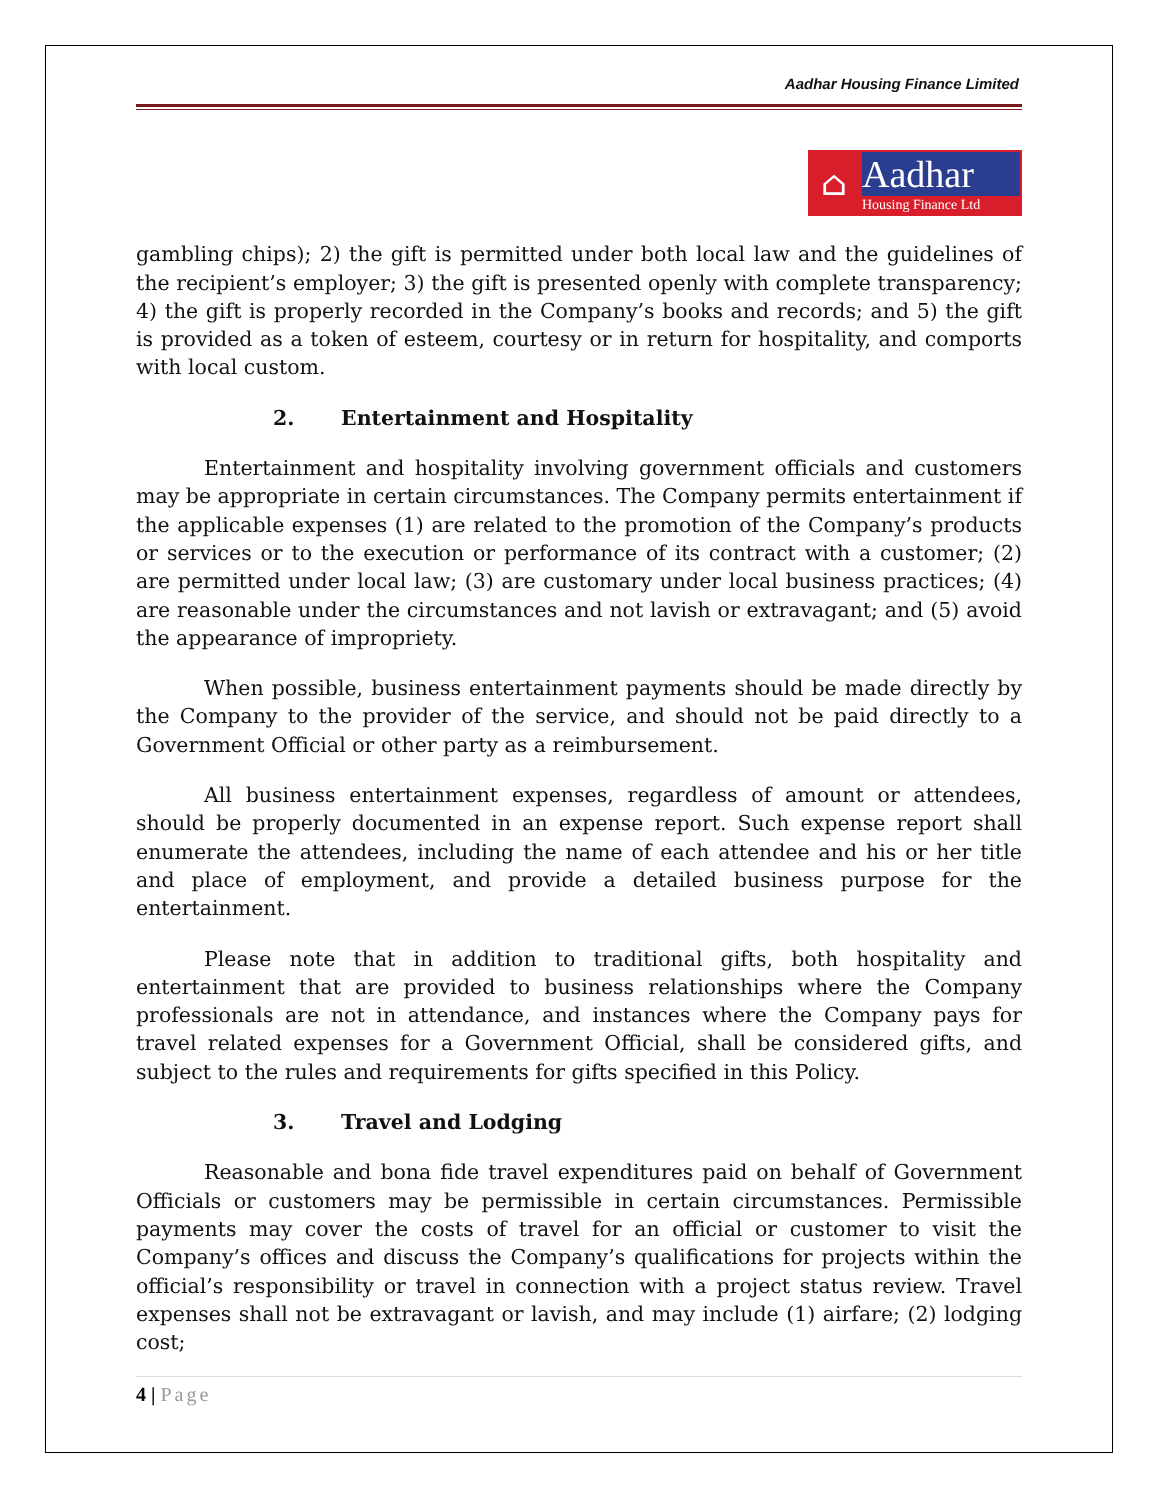Aadhar Housing Finance Limited
⌂
Aadhar
Housing Finance Ltd
gambling chips); 2) the gift is permitted under both local law and the guidelines of the recipient’s employer; 3) the gift is presented openly with complete transparency; 4) the gift is properly recorded in the Company’s books and records; and 5) the gift is provided as a token of esteem, courtesy or in return for hospitality, and comports with local custom.
2. Entertainment and Hospitality
Entertainment and hospitality involving government officials and customers may be appropriate in certain circumstances. The Company permits entertainment if the applicable expenses (1) are related to the promotion of the Company’s products or services or to the execution or performance of its contract with a customer; (2) are permitted under local law; (3) are customary under local business practices; (4) are reasonable under the circumstances and not lavish or extravagant; and (5) avoid the appearance of impropriety.
When possible, business entertainment payments should be made directly by the Company to the provider of the service, and should not be paid directly to a Government Official or other party as a reimbursement.
All business entertainment expenses, regardless of amount or attendees, should be properly documented in an expense report. Such expense report shall enumerate the attendees, including the name of each attendee and his or her title and place of employment, and provide a detailed business purpose for the entertainment.
Please note that in addition to traditional gifts, both hospitality and entertainment that are provided to business relationships where the Company professionals are not in attendance, and instances where the Company pays for travel related expenses for a Government Official, shall be considered gifts, and subject to the rules and requirements for gifts specified in this Policy.
3. Travel and Lodging
Reasonable and bona fide travel expenditures paid on behalf of Government Officials or customers may be permissible in certain circumstances. Permissible payments may cover the costs of travel for an official or customer to visit the Company’s offices and discuss the Company’s qualifications for projects within the official’s responsibility or travel in connection with a project status review. Travel expenses shall not be extravagant or lavish, and may include (1) airfare; (2) lodging cost;
4 | Page